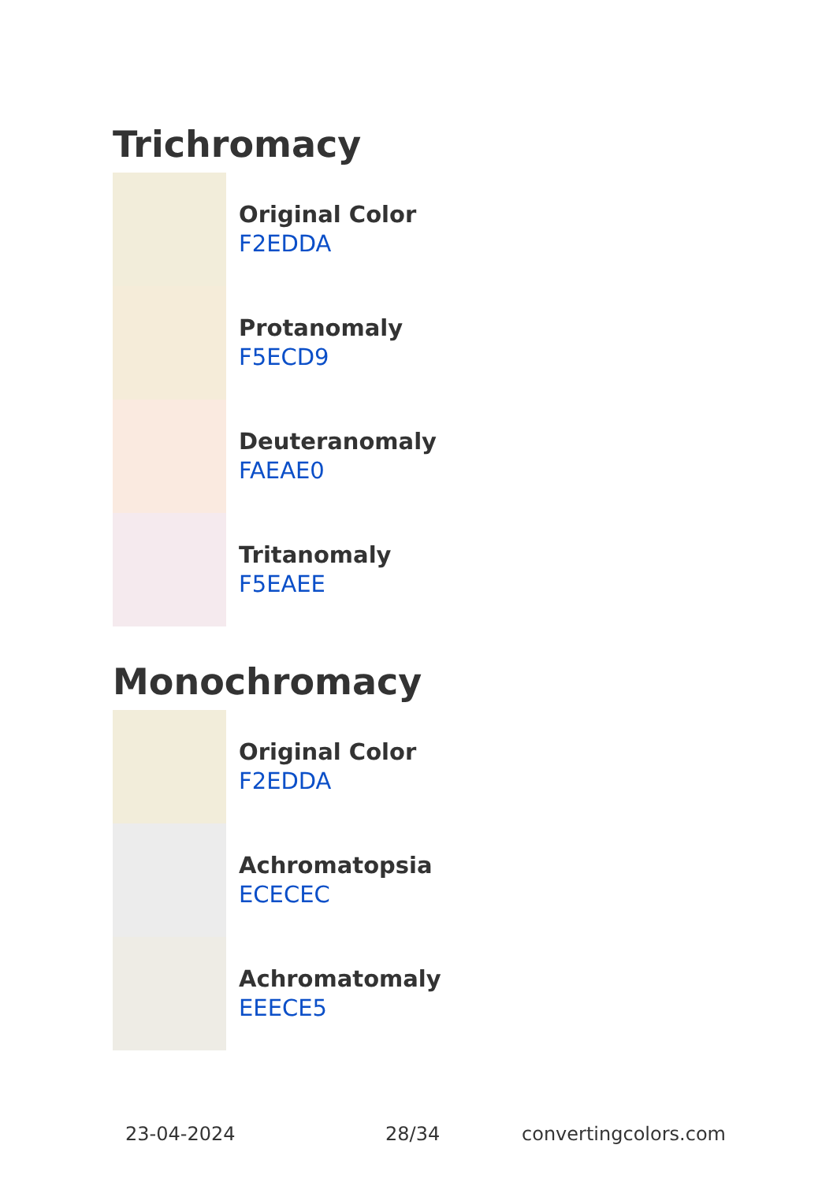Trichromacy
Original Color
F2EDDA
Protanomaly
F5ECD9
Deuteranomaly
FAEAE0
Tritanomaly
F5EAEE
Monochromacy
Original Color
F2EDDA
Achromatopsia
ECECEC
Achromatomaly
EEECE5
23-04-2024 28/34 convertingcolors.com